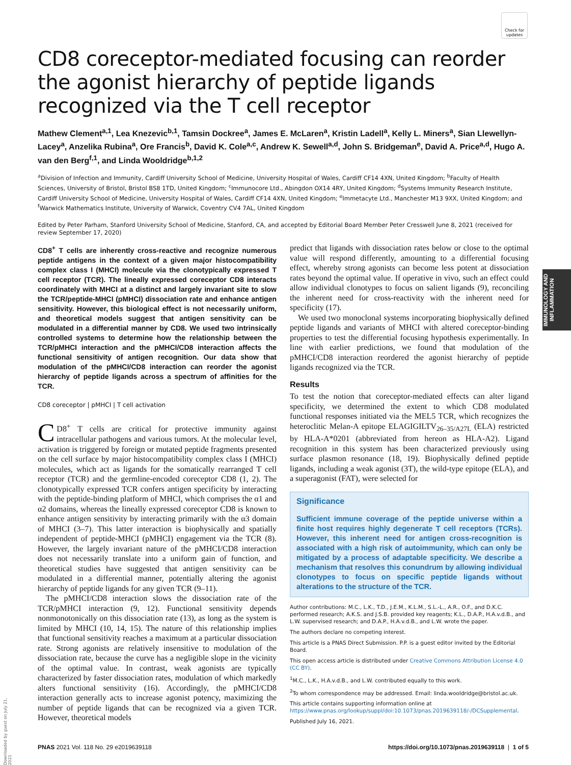Check for updates
IMMUNOLOGY AND INFLAMMATION
Downloaded by guest on July 21, 2021
CD8 coreceptor-mediated focusing can reorder the agonist hierarchy of peptide ligands recognized via the T cell receptor
Mathew Clement<sup>a,1</sup>, Lea Knezevic<sup>b,1</sup>, Tamsin Dockree<sup>a</sup>, James E. McLaren<sup>a</sup>, Kristin Ladell<sup>a</sup>, Kelly L. Miners<sup>a</sup>, Sian Llewellyn-Lacey<sup>a</sup>, Anzelika Rubina<sup>a</sup>, Ore Francis<sup>b</sup>, David K. Cole<sup>a,c</sup>, Andrew K. Sewell<sup>a,d</sup>, John S. Bridgeman<sup>e</sup>, David A. Price<sup>a,d</sup>, Hugo A. van den Berg<sup>f,1</sup>, and Linda Wooldridge<sup>b,1,2</sup>
<sup>a</sup> Division of Infection and Immunity, Cardiff University School of Medicine, University Hospital of Wales, Cardiff CF14 4XN, United Kingdom; <sup>b</sup>Faculty of Health Sciences, University of Bristol, Bristol BS8 1TD, United Kingdom; <sup>c</sup>Immunocore Ltd., Abingdon OX14 4RY, United Kingdom; <sup>d</sup>Systems Immunity Research Institute, Cardiff University School of Medicine, University Hospital of Wales, Cardiff CF14 4XN, United Kingdom; <sup>e</sup>Immetacyte Ltd., Manchester M13 9XX, United Kingdom; and <sup>f</sup>Warwick Mathematics Institute, University of Warwick, Coventry CV4 7AL, United Kingdom
Edited by Peter Parham, Stanford University School of Medicine, Stanford, CA, and accepted by Editorial Board Member Peter Cresswell June 8, 2021 (received for review September 17, 2020)
CD8<sup>+</sup> T cells are inherently cross-reactive and recognize numerous peptide antigens in the context of a given major histocompatibility complex class I (MHCI) molecule via the clonotypically expressed T cell receptor (TCR). The lineally expressed coreceptor CD8 interacts coordinately with MHCI at a distinct and largely invariant site to slow the TCR/peptide-MHCI (pMHCI) dissociation rate and enhance antigen sensitivity. However, this biological effect is not necessarily uniform, and theoretical models suggest that antigen sensitivity can be modulated in a differential manner by CD8. We used two intrinsically controlled systems to determine how the relationship between the TCR/pMHCI interaction and the pMHCI/CD8 interaction affects the functional sensitivity of antigen recognition. Our data show that modulation of the pMHCI/CD8 interaction can reorder the agonist hierarchy of peptide ligands across a spectrum of affinities for the TCR.
CD8 coreceptor | pMHCI | T cell activation
CD8<sup>+</sup> T cells are critical for protective immunity against intracellular pathogens and various tumors. At the molecular level, activation is triggered by foreign or mutated peptide fragments presented on the cell surface by major histocompatibility complex class I (MHCI) molecules, which act as ligands for the somatically rearranged T cell receptor (TCR) and the germline-encoded coreceptor CD8 (1, 2). The clonotypically expressed TCR confers antigen specificity by interacting with the peptide-binding platform of MHCI, which comprises the α1 and α2 domains, whereas the lineally expressed coreceptor CD8 is known to enhance antigen sensitivity by interacting primarily with the α3 domain of MHCI (3–7). This latter interaction is biophysically and spatially independent of peptide-MHCI (pMHCI) engagement via the TCR (8). However, the largely invariant nature of the pMHCI/CD8 interaction does not necessarily translate into a uniform gain of function, and theoretical studies have suggested that antigen sensitivity can be modulated in a differential manner, potentially altering the agonist hierarchy of peptide ligands for any given TCR (9–11).
The pMHCI/CD8 interaction slows the dissociation rate of the TCR/pMHCI interaction (9, 12). Functional sensitivity depends nonmonotonically on this dissociation rate (13), as long as the system is limited by MHCI (10, 14, 15). The nature of this relationship implies that functional sensitivity reaches a maximum at a particular dissociation rate. Strong agonists are relatively insensitive to modulation of the dissociation rate, because the curve has a negligible slope in the vicinity of the optimal value. In contrast, weak agonists are typically characterized by faster dissociation rates, modulation of which markedly alters functional sensitivity (16). Accordingly, the pMHCI/CD8 interaction generally acts to increase agonist potency, maximizing the number of peptide ligands that can be recognized via a given TCR. However, theoretical models
predict that ligands with dissociation rates below or close to the optimal value will respond differently, amounting to a differential focusing effect, whereby strong agonists can become less potent at dissociation rates beyond the optimal value. If operative in vivo, such an effect could allow individual clonotypes to focus on salient ligands (9), reconciling the inherent need for cross-reactivity with the inherent need for specificity (17).
We used two monoclonal systems incorporating biophysically defined peptide ligands and variants of MHCI with altered coreceptor-binding properties to test the differential focusing hypothesis experimentally. In line with earlier predictions, we found that modulation of the pMHCI/CD8 interaction reordered the agonist hierarchy of peptide ligands recognized via the TCR.
Results
To test the notion that coreceptor-mediated effects can alter ligand specificity, we determined the extent to which CD8 modulated functional responses initiated via the MEL5 TCR, which recognizes the heteroclitic Melan-A epitope ELAGIGILTV<sub>26–35/A27L</sub> (ELA) restricted by HLA-A*0201 (abbreviated from hereon as HLA-A2). Ligand recognition in this system has been characterized previously using surface plasmon resonance (18, 19). Biophysically defined peptide ligands, including a weak agonist (3T), the wild-type epitope (ELA), and a superagonist (FAT), were selected for
Significance
Sufficient immune coverage of the peptide universe within a finite host requires highly degenerate T cell receptors (TCRs). However, this inherent need for antigen cross-recognition is associated with a high risk of autoimmunity, which can only be mitigated by a process of adaptable specificity. We describe a mechanism that resolves this conundrum by allowing individual clonotypes to focus on specific peptide ligands without alterations to the structure of the TCR.
Author contributions: M.C., L.K., T.D., J.E.M., K.L.M., S.L.-L., A.R., O.F., and D.K.C. performed research; A.K.S. and J.S.B. provided key reagents; K.L., D.A.P., H.A.v.d.B., and L.W. supervised research; and D.A.P., H.A.v.d.B., and L.W. wrote the paper.
The authors declare no competing interest.
This article is a PNAS Direct Submission. P.P. is a guest editor invited by the Editorial Board.
This open access article is distributed under Creative Commons Attribution License 4.0 (CC BY).
<sup>1</sup> M.C., L.K., H.A.v.d.B., and L.W. contributed equally to this work.
<sup>2</sup> To whom correspondence may be addressed. Email: linda.wooldridge@bristol.ac.uk.
This article contains supporting information online at https://www.pnas.org/lookup/suppl/doi:10.1073/pnas.2019639118/-/DCSupplemental.
Published July 16, 2021.
PNAS 2021 Vol. 118 No. 29 e2019639118 https://doi.org/10.1073/pnas.2019639118 | 1 of 5